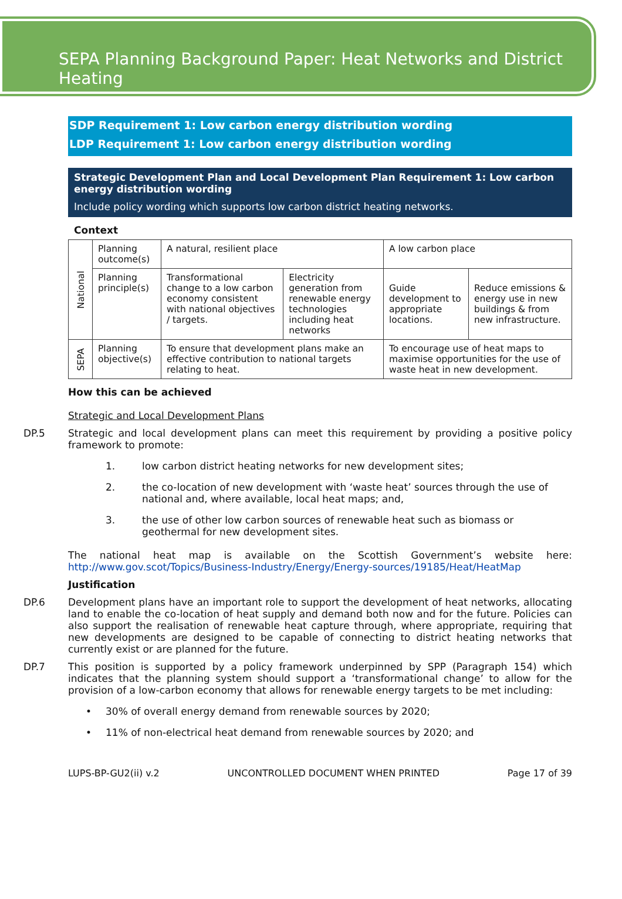SEPA Planning Background Paper: Heat Networks and District Heating
SDP Requirement 1: Low carbon energy distribution wording
LDP Requirement 1: Low carbon energy distribution wording
Strategic Development Plan and Local Development Plan Requirement 1: Low carbon energy distribution wording
Include policy wording which supports low carbon district heating networks.
Context
| National | Planning outcome(s) | A natural, resilient place | | A low carbon place | |
| | Planning principle(s) | Transformational change to a low carbon economy consistent with national objectives / targets. | Electricity generation from renewable energy technologies including heat networks | Guide development to appropriate locations. | Reduce emissions & energy use in new buildings & from new infrastructure. |
| SEPA | Planning objective(s) | To ensure that development plans make an effective contribution to national targets relating to heat. | | To encourage use of heat maps to maximise opportunities for the use of waste heat in new development. | |
How this can be achieved
Strategic and Local Development Plans
DP.5 Strategic and local development plans can meet this requirement by providing a positive policy framework to promote:
1. low carbon district heating networks for new development sites;
2. the co-location of new development with ‘waste heat’ sources through the use of national and, where available, local heat maps; and,
3. the use of other low carbon sources of renewable heat such as biomass or geothermal for new development sites.
The national heat map is available on the Scottish Government’s website here: http://www.gov.scot/Topics/Business-Industry/Energy/Energy-sources/19185/Heat/HeatMap
Justification
DP.6 Development plans have an important role to support the development of heat networks, allocating land to enable the co-location of heat supply and demand both now and for the future. Policies can also support the realisation of renewable heat capture through, where appropriate, requiring that new developments are designed to be capable of connecting to district heating networks that currently exist or are planned for the future.
DP.7 This position is supported by a policy framework underpinned by SPP (Paragraph 154) which indicates that the planning system should support a ‘transformational change’ to allow for the provision of a low-carbon economy that allows for renewable energy targets to be met including:
• 30% of overall energy demand from renewable sources by 2020;
• 11% of non-electrical heat demand from renewable sources by 2020; and
LUPS-BP-GU2(ii) v.2 UNCONTROLLED DOCUMENT WHEN PRINTED Page 17 of 39